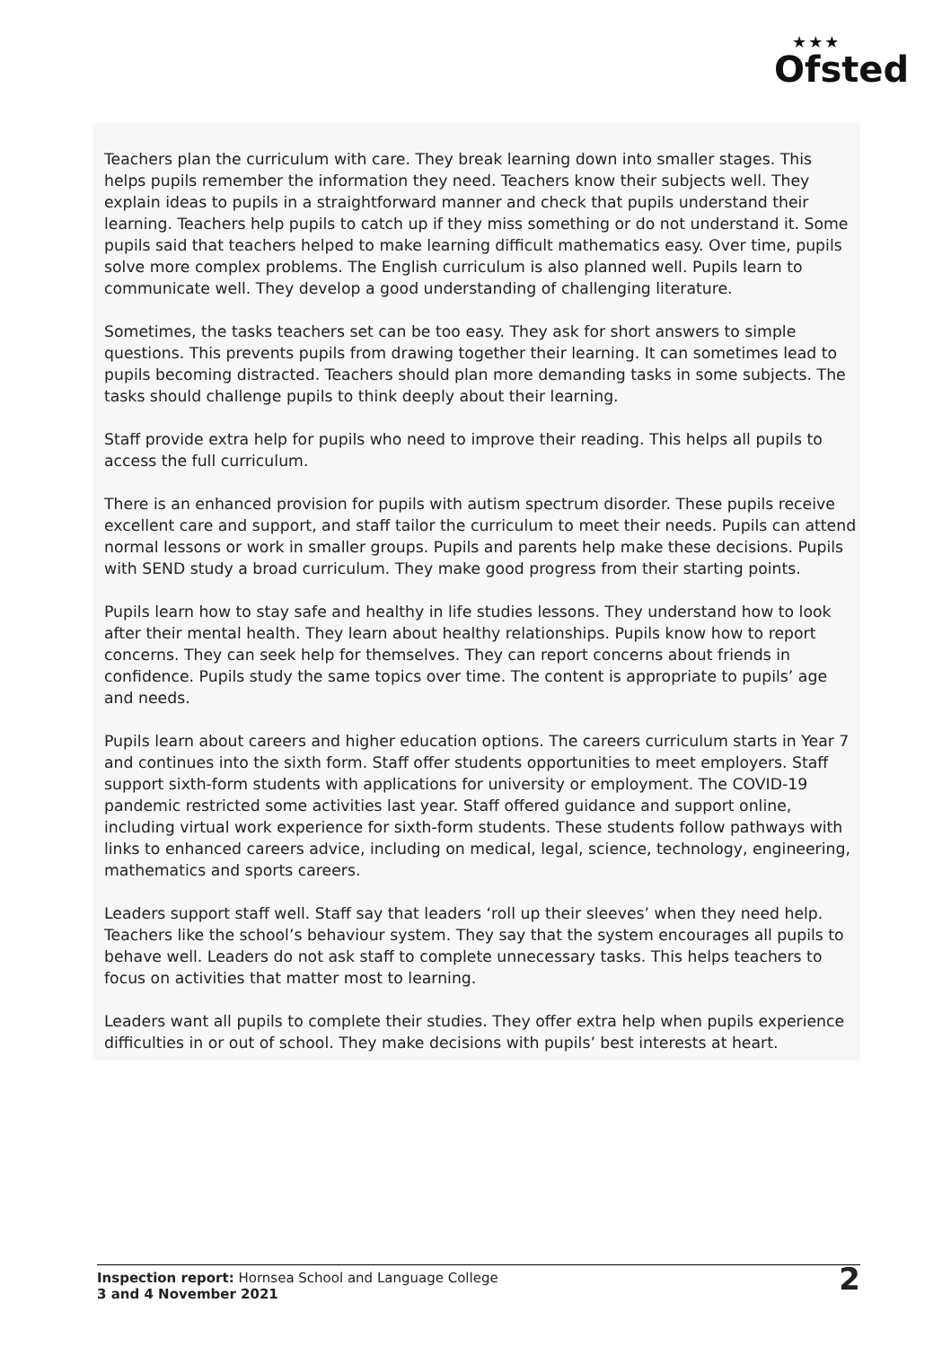★★★
Ofsted
Teachers plan the curriculum with care. They break learning down into smaller stages. This helps pupils remember the information they need. Teachers know their subjects well. They explain ideas to pupils in a straightforward manner and check that pupils understand their learning. Teachers help pupils to catch up if they miss something or do not understand it. Some pupils said that teachers helped to make learning difficult mathematics easy. Over time, pupils solve more complex problems. The English curriculum is also planned well. Pupils learn to communicate well. They develop a good understanding of challenging literature.
Sometimes, the tasks teachers set can be too easy. They ask for short answers to simple questions. This prevents pupils from drawing together their learning. It can sometimes lead to pupils becoming distracted. Teachers should plan more demanding tasks in some subjects. The tasks should challenge pupils to think deeply about their learning.
Staff provide extra help for pupils who need to improve their reading. This helps all pupils to access the full curriculum.
There is an enhanced provision for pupils with autism spectrum disorder. These pupils receive excellent care and support, and staff tailor the curriculum to meet their needs. Pupils can attend normal lessons or work in smaller groups. Pupils and parents help make these decisions. Pupils with SEND study a broad curriculum. They make good progress from their starting points.
Pupils learn how to stay safe and healthy in life studies lessons. They understand how to look after their mental health. They learn about healthy relationships. Pupils know how to report concerns. They can seek help for themselves. They can report concerns about friends in confidence. Pupils study the same topics over time. The content is appropriate to pupils’ age and needs.
Pupils learn about careers and higher education options. The careers curriculum starts in Year 7 and continues into the sixth form. Staff offer students opportunities to meet employers. Staff support sixth-form students with applications for university or employment. The COVID-19 pandemic restricted some activities last year. Staff offered guidance and support online, including virtual work experience for sixth-form students. These students follow pathways with links to enhanced careers advice, including on medical, legal, science, technology, engineering, mathematics and sports careers.
Leaders support staff well. Staff say that leaders ‘roll up their sleeves’ when they need help. Teachers like the school’s behaviour system. They say that the system encourages all pupils to behave well. Leaders do not ask staff to complete unnecessary tasks. This helps teachers to focus on activities that matter most to learning.
Leaders want all pupils to complete their studies. They offer extra help when pupils experience difficulties in or out of school. They make decisions with pupils’ best interests at heart.
Inspection report: Hornsea School and Language College
3 and 4 November 2021
2